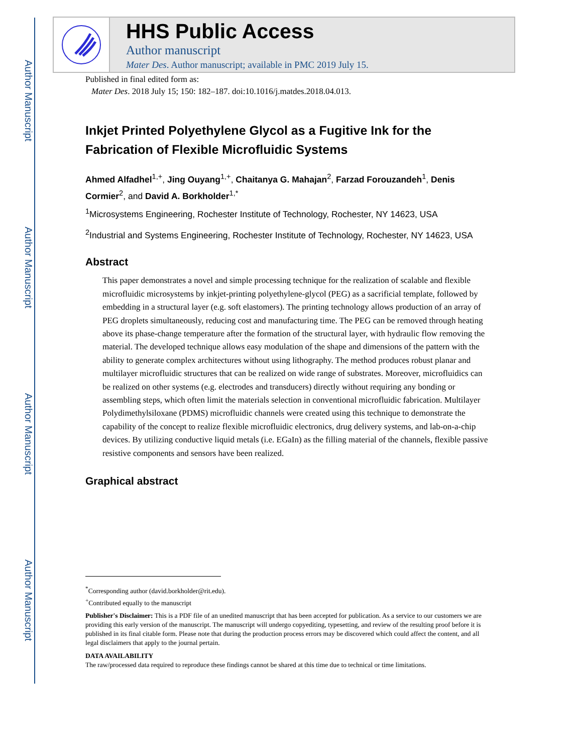Author Manuscript
Author Manuscript
Author Manuscript
Author Manuscript
HHS Public Access
Author manuscript
Mater Des. Author manuscript; available in PMC 2019 July 15.
Published in final edited form as:
Mater Des. 2018 July 15; 150: 182–187. doi:10.1016/j.matdes.2018.04.013.
Inkjet Printed Polyethylene Glycol as a Fugitive Ink for the Fabrication of Flexible Microfluidic Systems
Ahmed Alfadhel<sup>1,+</sup>, Jing Ouyang<sup>1,+</sup>, Chaitanya G. Mahajan<sup>2</sup>, Farzad Forouzandeh<sup>1</sup>, Denis Cormier<sup>2</sup>, and David A. Borkholder<sup>1,*</sup>
<sup>1</sup> Microsystems Engineering, Rochester Institute of Technology, Rochester, NY 14623, USA
<sup>2</sup> Industrial and Systems Engineering, Rochester Institute of Technology, Rochester, NY 14623, USA
Abstract
This paper demonstrates a novel and simple processing technique for the realization of scalable and flexible microfluidic microsystems by inkjet-printing polyethylene-glycol (PEG) as a sacrificial template, followed by embedding in a structural layer (e.g. soft elastomers). The printing technology allows production of an array of PEG droplets simultaneously, reducing cost and manufacturing time. The PEG can be removed through heating above its phase-change temperature after the formation of the structural layer, with hydraulic flow removing the material. The developed technique allows easy modulation of the shape and dimensions of the pattern with the ability to generate complex architectures without using lithography. The method produces robust planar and multilayer microfluidic structures that can be realized on wide range of substrates. Moreover, microfluidics can be realized on other systems (e.g. electrodes and transducers) directly without requiring any bonding or assembling steps, which often limit the materials selection in conventional microfluidic fabrication. Multilayer Polydimethylsiloxane (PDMS) microfluidic channels were created using this technique to demonstrate the capability of the concept to realize flexible microfluidic electronics, drug delivery systems, and lab-on-a-chip devices. By utilizing conductive liquid metals (i.e. EGaIn) as the filling material of the channels, flexible passive resistive components and sensors have been realized.
Graphical abstract
<sup>*</sup> Corresponding author (david.borkholder@rit.edu).
<sup>+</sup>Contributed equally to the manuscript
Publisher's Disclaimer: This is a PDF file of an unedited manuscript that has been accepted for publication. As a service to our customers we are providing this early version of the manuscript. The manuscript will undergo copyediting, typesetting, and review of the resulting proof before it is published in its final citable form. Please note that during the production process errors may be discovered which could affect the content, and all legal disclaimers that apply to the journal pertain.
DATA AVAILABILITY
The raw/processed data required to reproduce these findings cannot be shared at this time due to technical or time limitations.